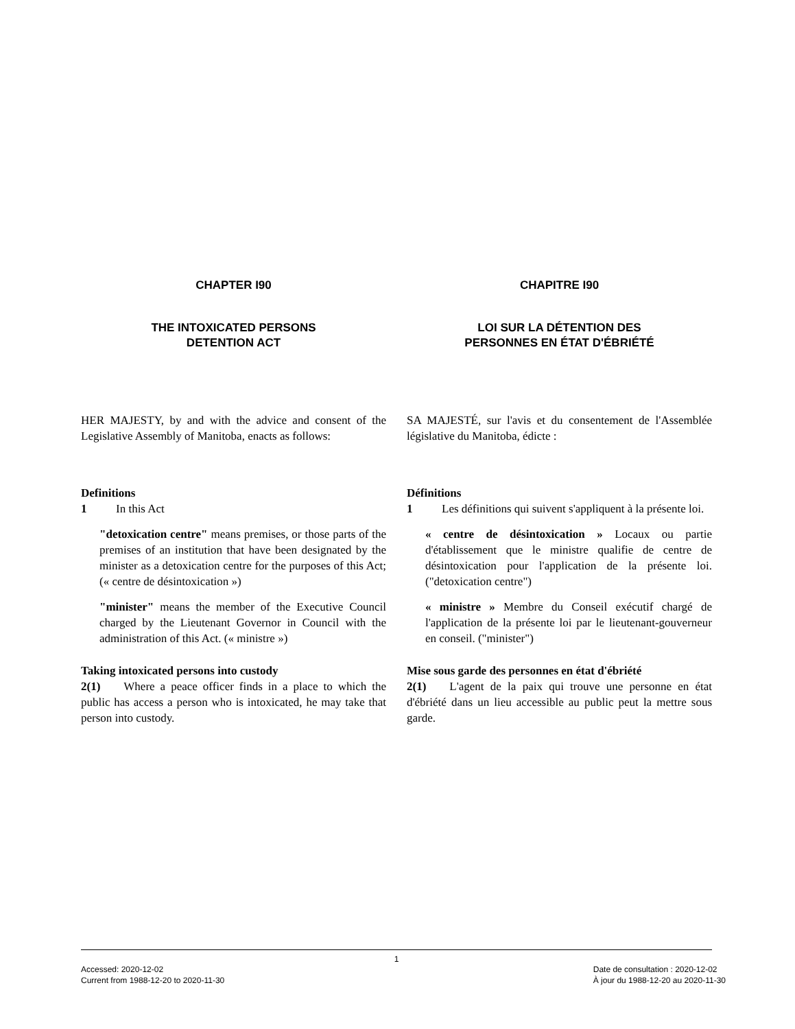CHAPTER I90 CHAPITRE I90
THE INTOXICATED PERSONS
DETENTION ACT
LOI SUR LA DÉTENTION DES
PERSONNES EN ÉTAT D'ÉBRIÉTÉ
HER MAJESTY, by and with the advice and consent of the Legislative Assembly of Manitoba, enacts as follows:
SA MAJESTÉ, sur l'avis et du consentement de l'Assemblée législative du Manitoba, édicte :
Definitions
1   In this Act
"detoxication centre" means premises, or those parts of the premises of an institution that have been designated by the minister as a detoxication centre for the purposes of this Act; (« centre de désintoxication »)
"minister" means the member of the Executive Council charged by the Lieutenant Governor in Council with the administration of this Act. (« ministre »)
Définitions
1   Les définitions qui suivent s'appliquent à la présente loi.
« centre de désintoxication » Locaux ou partie d'établissement que le ministre qualifie de centre de désintoxication pour l'application de la présente loi. ("detoxication centre")
« ministre » Membre du Conseil exécutif chargé de l'application de la présente loi par le lieutenant-gouverneur en conseil. ("minister")
Taking intoxicated persons into custody
2(1)  Where a peace officer finds in a place to which the public has access a person who is intoxicated, he may take that person into custody.
Mise sous garde des personnes en état d'ébriété
2(1)  L'agent de la paix qui trouve une personne en état d'ébriété dans un lieu accessible au public peut la mettre sous garde.
1
Accessed: 2020-12-02
Current from 1988-12-20 to 2020-11-30
Date de consultation : 2020-12-02
À jour du 1988-12-20 au 2020-11-30